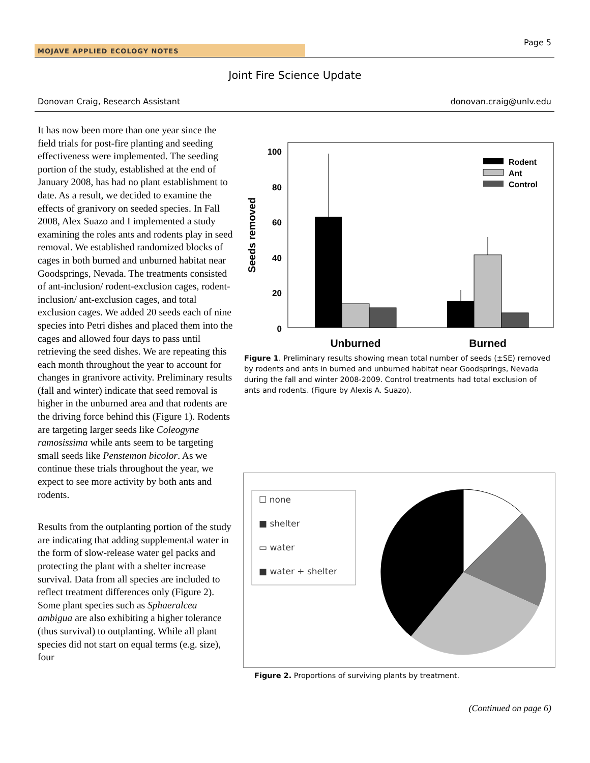Page 5
MOJAVE APPLIED ECOLOGY NOTES
Joint Fire Science Update
Donovan Craig, Research Assistant donovan.craig@unlv.edu
It has now been more than one year since the field trials for post-fire planting and seeding effectiveness were implemented. The seeding portion of the study, established at the end of January 2008, has had no plant establishment to date. As a result, we decided to examine the effects of granivory on seeded species. In Fall 2008, Alex Suazo and I implemented a study examining the roles ants and rodents play in seed removal. We established randomized blocks of cages in both burned and unburned habitat near Goodsprings, Nevada. The treatments consisted of ant-inclusion/ rodent-exclusion cages, rodent-inclusion/ ant-exclusion cages, and total exclusion cages. We added 20 seeds each of nine species into Petri dishes and placed them into the cages and allowed four days to pass until retrieving the seed dishes. We are repeating this each month throughout the year to account for changes in granivore activity. Preliminary results (fall and winter) indicate that seed removal is higher in the unburned area and that rodents are the driving force behind this (Figure 1). Rodents are targeting larger seeds like Coleogyne ramosissima while ants seem to be targeting small seeds like Penstemon bicolor. As we continue these trials throughout the year, we expect to see more activity by both ants and rodents.
Results from the outplanting portion of the study are indicating that adding supplemental water in the form of slow-release water gel packs and protecting the plant with a shelter increase survival. Data from all species are included to reflect treatment differences only (Figure 2). Some plant species such as Sphaeralcea ambigua are also exhibiting a higher tolerance (thus survival) to outplanting. While all plant species did not start on equal terms (e.g. size), four
100
80
60
40
20
0
Seeds removed
Rodent
Ant
Control
Unburned
Burned
Figure 1. Preliminary results showing mean total number of seeds (±SE) removed by rodents and ants in burned and unburned habitat near Goodsprings, Nevada during the fall and winter 2008-2009. Control treatments had total exclusion of ants and rodents. (Figure by Alexis A. Suazo).
☐ none
■ shelter
▭ water
■ water + shelter
Figure 2. Proportions of surviving plants by treatment.
(Continued on page 6)